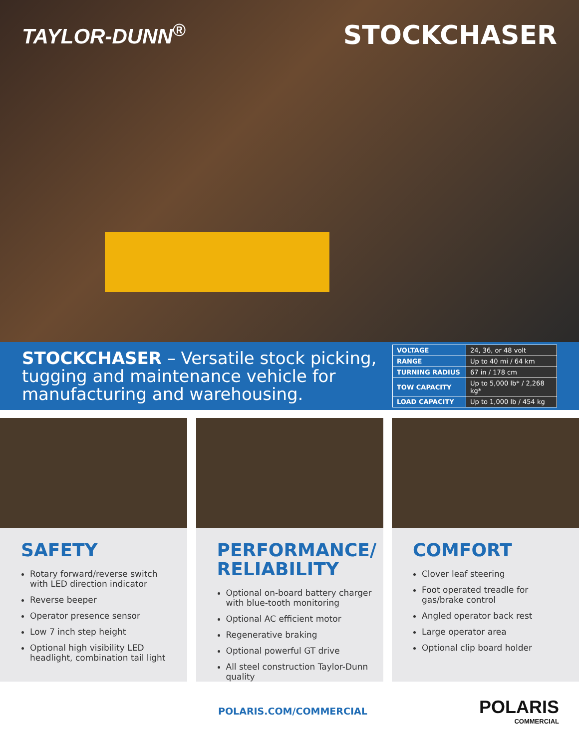TAYLOR-DUNN<sup>®</sup>
STOCKCHASER
STOCKCHASER – Versatile stock picking, tugging and maintenance vehicle for manufacturing and warehousing.
| VOLTAGE | 24, 36, or 48 volt |
| RANGE | Up to 40 mi / 64 km |
| TURNING RADIUS | 67 in / 178 cm |
| TOW CAPACITY | Up to 5,000 lb* / 2,268 kg* |
| LOAD CAPACITY | Up to 1,000 lb / 454 kg |
SAFETY
Rotary forward/reverse switch with LED direction indicator
Reverse beeper
Operator presence sensor
Low 7 inch step height
Optional high visibility LED headlight, combination tail light
PERFORMANCE/
RELIABILITY
Optional on-board battery charger with blue-tooth monitoring
Optional AC efficient motor
Regenerative braking
Optional powerful GT drive
All steel construction Taylor-Dunn quality
COMFORT
Clover leaf steering
Foot operated treadle for gas/brake control
Angled operator back rest
Large operator area
Optional clip board holder
POLARIS.COM/COMMERCIAL
POLARIS
COMMERCIAL